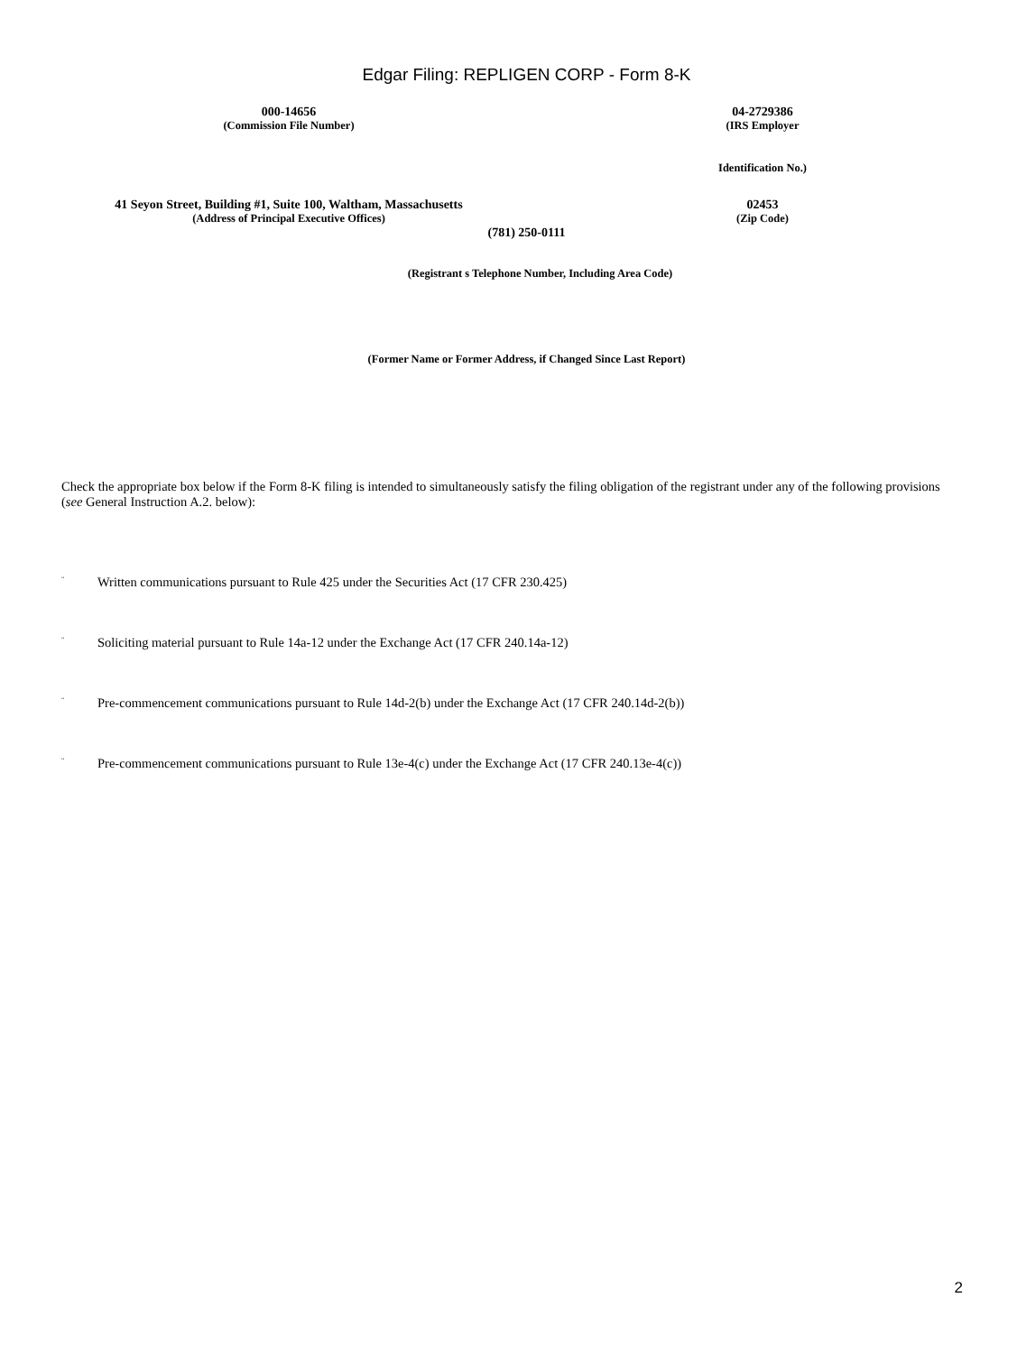Edgar Filing: REPLIGEN CORP - Form 8-K
000-14656
(Commission File Number)
04-2729386
(IRS Employer
Identification No.)
41 Seyon Street, Building #1, Suite 100, Waltham, Massachusetts
(Address of Principal Executive Offices)
02453
(Zip Code)
(781) 250-0111
(Registrant s Telephone Number, Including Area Code)
(Former Name or Former Address, if Changed Since Last Report)
Check the appropriate box below if the Form 8-K filing is intended to simultaneously satisfy the filing obligation of the registrant under any of the following provisions (see General Instruction A.2. below):
¨ Written communications pursuant to Rule 425 under the Securities Act (17 CFR 230.425)
¨ Soliciting material pursuant to Rule 14a-12 under the Exchange Act (17 CFR 240.14a-12)
¨ Pre-commencement communications pursuant to Rule 14d-2(b) under the Exchange Act (17 CFR 240.14d-2(b))
¨ Pre-commencement communications pursuant to Rule 13e-4(c) under the Exchange Act (17 CFR 240.13e-4(c))
2